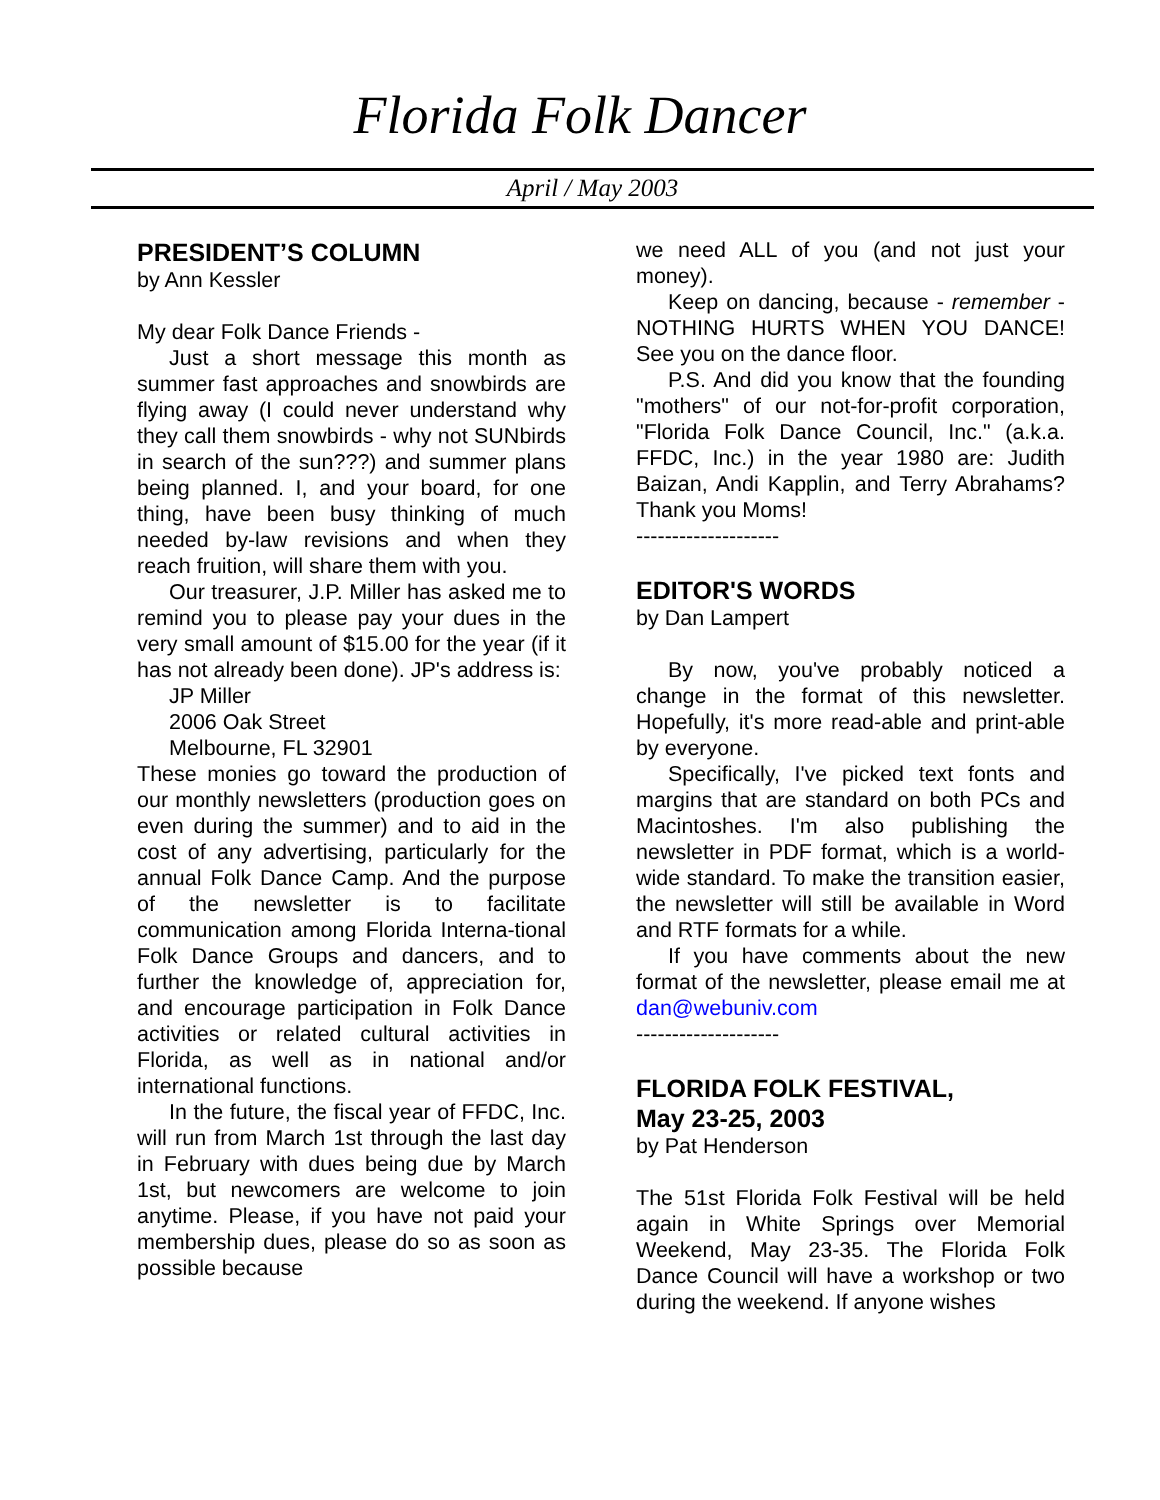Florida Folk Dancer
April / May 2003
PRESIDENT’S COLUMN
by Ann Kessler
My dear Folk Dance Friends -
Just a short message this month as summer fast approaches and snowbirds are flying away (I could never understand why they call them snowbirds - why not SUNbirds in search of the sun???) and summer plans being planned. I, and your board, for one thing, have been busy thinking of much needed by-law revisions and when they reach fruition, will share them with you.
Our treasurer, J.P. Miller has asked me to remind you to please pay your dues in the very small amount of $15.00 for the year (if it has not already been done). JP's address is:
JP Miller
2006 Oak Street
Melbourne, FL 32901
These monies go toward the production of our monthly newsletters (production goes on even during the summer) and to aid in the cost of any advertising, particularly for the annual Folk Dance Camp. And the purpose of the newsletter is to facilitate communication among Florida Interna-tional Folk Dance Groups and dancers, and to further the knowledge of, appreciation for, and encourage participation in Folk Dance activities or related cultural activities in Florida, as well as in national and/or international functions.
In the future, the fiscal year of FFDC, Inc. will run from March 1st through the last day in February with dues being due by March 1st, but newcomers are welcome to join anytime. Please, if you have not paid your membership dues, please do so as soon as possible because
we need ALL of you (and not just your money).
Keep on dancing, because - remember - NOTHING HURTS WHEN YOU DANCE! See you on the dance floor.
P.S. And did you know that the founding "mothers" of our not-for-profit corporation, "Florida Folk Dance Council, Inc." (a.k.a. FFDC, Inc.) in the year 1980 are: Judith Baizan, Andi Kapplin, and Terry Abrahams? Thank you Moms!
--------------------
EDITOR'S WORDS
by Dan Lampert
By now, you've probably noticed a change in the format of this newsletter. Hopefully, it's more read-able and print-able by everyone.
Specifically, I've picked text fonts and margins that are standard on both PCs and Macintoshes. I'm also publishing the newsletter in PDF format, which is a world-wide standard. To make the transition easier, the newsletter will still be available in Word and RTF formats for a while.
If you have comments about the new format of the newsletter, please email me at dan@webuniv.com
--------------------
FLORIDA FOLK FESTIVAL,
May 23-25, 2003
by Pat Henderson
The 51st Florida Folk Festival will be held again in White Springs over Memorial Weekend, May 23-35. The Florida Folk Dance Council will have a workshop or two during the weekend. If anyone wishes